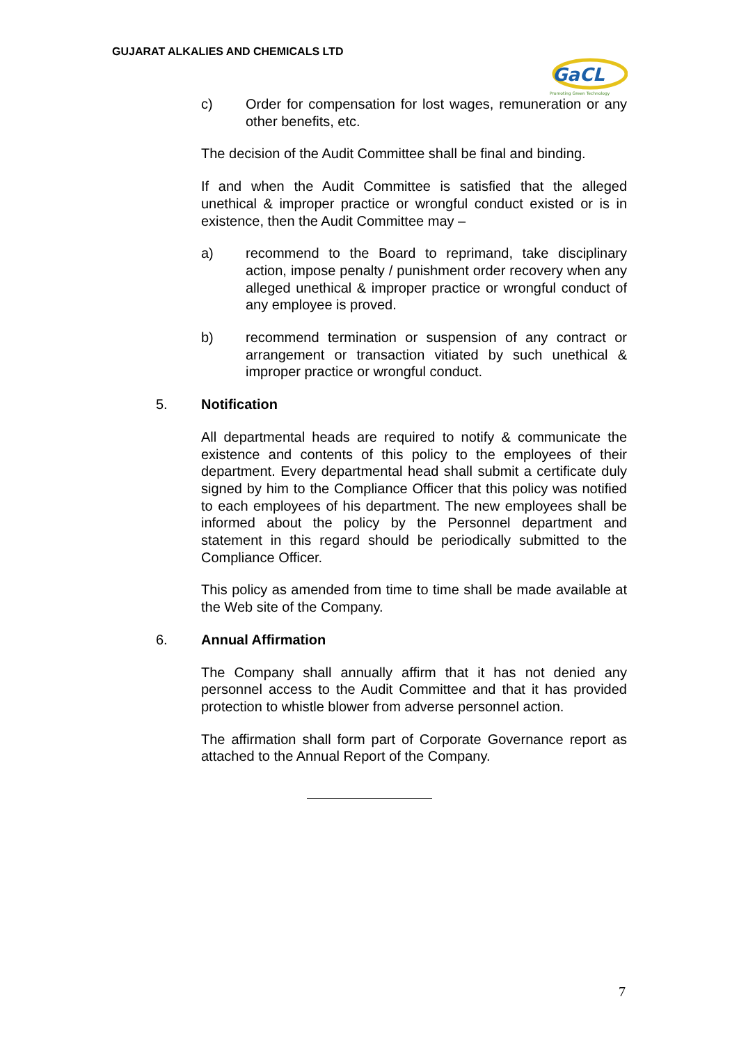GUJARAT ALKALIES AND CHEMICALS LTD
GaCL
Promoting Green Technology
c) Order for compensation for lost wages, remuneration or any other benefits, etc.
The decision of the Audit Committee shall be final and binding.
If and when the Audit Committee is satisfied that the alleged unethical & improper practice or wrongful conduct existed or is in existence, then the Audit Committee may –
a) recommend to the Board to reprimand, take disciplinary action, impose penalty / punishment order recovery when any alleged unethical & improper practice or wrongful conduct of any employee is proved.
b) recommend termination or suspension of any contract or arrangement or transaction vitiated by such unethical & improper practice or wrongful conduct.
5. Notification
All departmental heads are required to notify & communicate the existence and contents of this policy to the employees of their department. Every departmental head shall submit a certificate duly signed by him to the Compliance Officer that this policy was notified to each employees of his department. The new employees shall be informed about the policy by the Personnel department and statement in this regard should be periodically submitted to the Compliance Officer.
This policy as amended from time to time shall be made available at the Web site of the Company.
6. Annual Affirmation
The Company shall annually affirm that it has not denied any personnel access to the Audit Committee and that it has provided protection to whistle blower from adverse personnel action.
The affirmation shall form part of Corporate Governance report as attached to the Annual Report of the Company.
7